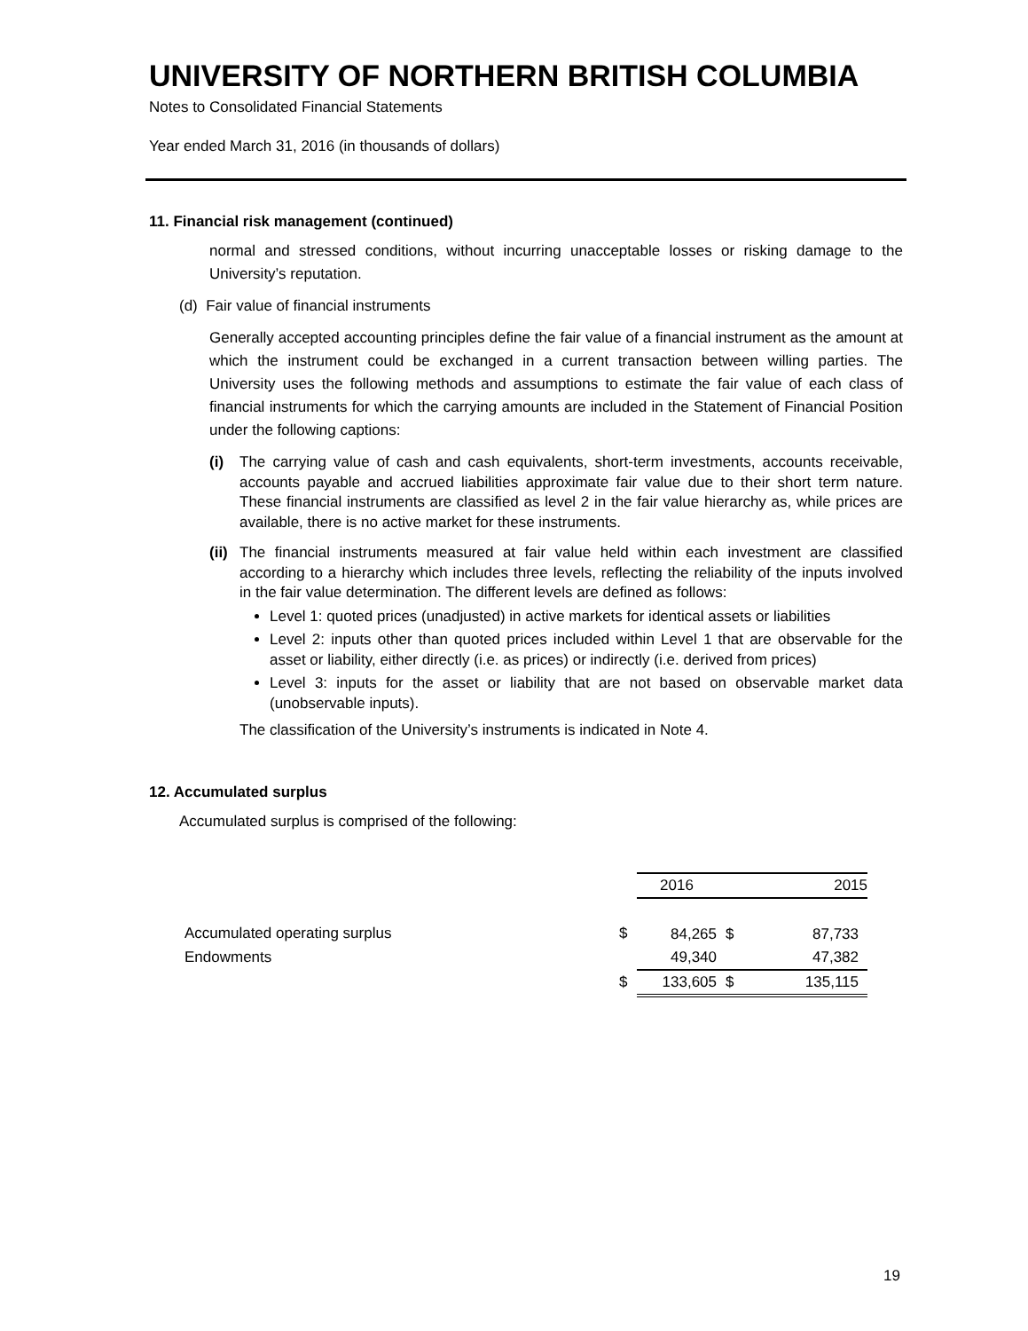UNIVERSITY OF NORTHERN BRITISH COLUMBIA
Notes to Consolidated Financial Statements
Year ended March 31, 2016 (in thousands of dollars)
11. Financial risk management (continued)
normal and stressed conditions, without incurring unacceptable losses or risking damage to the University’s reputation.
(d) Fair value of financial instruments
Generally accepted accounting principles define the fair value of a financial instrument as the amount at which the instrument could be exchanged in a current transaction between willing parties. The University uses the following methods and assumptions to estimate the fair value of each class of financial instruments for which the carrying amounts are included in the Statement of Financial Position under the following captions:
(i) The carrying value of cash and cash equivalents, short-term investments, accounts receivable, accounts payable and accrued liabilities approximate fair value due to their short term nature. These financial instruments are classified as level 2 in the fair value hierarchy as, while prices are available, there is no active market for these instruments.
(ii)
The financial instruments measured at fair value held within each investment are classified according to a hierarchy which includes three levels, reflecting the reliability of the inputs involved in the fair value determination. The different levels are defined as follows:
Level 1: quoted prices (unadjusted) in active markets for identical assets or liabilities
Level 2: inputs other than quoted prices included within Level 1 that are observable for the asset or liability, either directly (i.e. as prices) or indirectly (i.e. derived from prices)
Level 3: inputs for the asset or liability that are not based on observable market data (unobservable inputs).
The classification of the University’s instruments is indicated in Note 4.
12. Accumulated surplus
Accumulated surplus is comprised of the following:
| | | 2016 | | 2015 |
| Accumulated operating surplus | $ | 84,265 | $ | 87,733 |
| Endowments | | 49,340 | | 47,382 |
| | $ | 133,605 | $ | 135,115 |
19